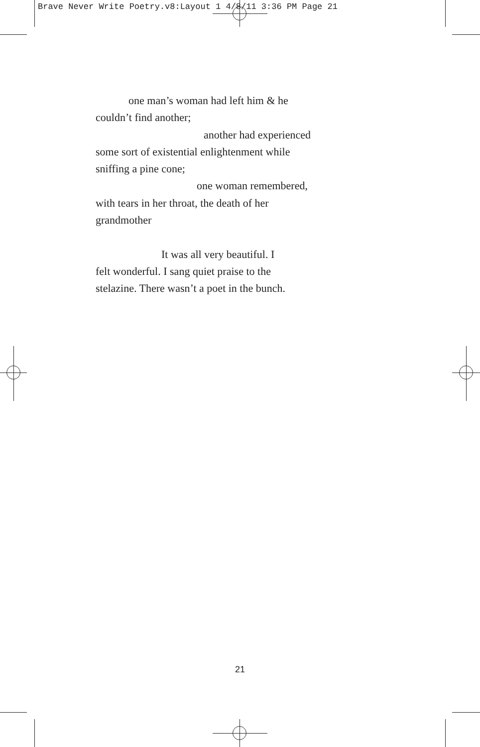Brave Never Write Poetry.v8:Layout 1 4/8/11 3:36 PM Page 21
one man’s woman had left him & he
couldn’t find another;
another had experienced
some sort of existential enlightenment while
sniffing a pine cone;
one woman remembered,
with tears in her throat, the death of her
grandmother
It was all very beautiful. I
felt wonderful. I sang quiet praise to the
stelazine. There wasn’t a poet in the bunch.
21